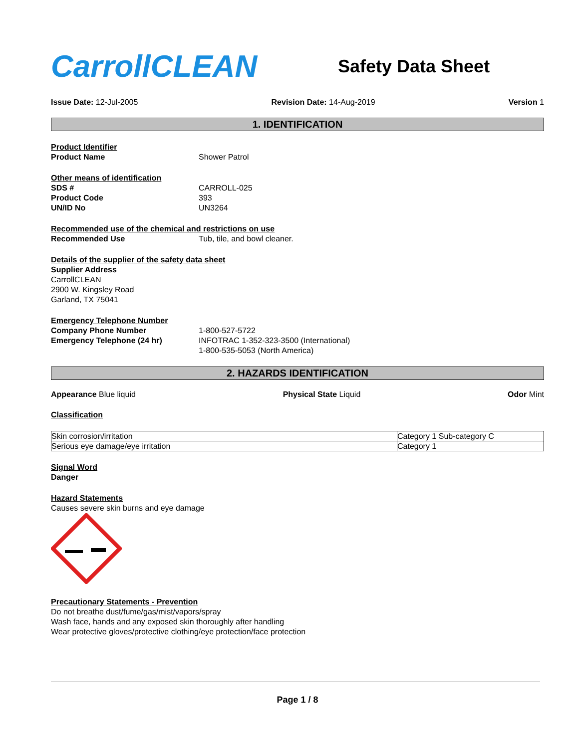CarrollCLEAN
Safety Data Sheet
Issue Date: 12-Jul-2005 Revision Date: 14-Aug-2019 Version 1
1. IDENTIFICATION
Product Identifier
Product Name Shower Patrol
Other means of identification
SDS # CARROLL-025
Product Code 393
UN/ID No UN3264
Recommended use of the chemical and restrictions on use
Recommended Use Tub, tile, and bowl cleaner.
Details of the supplier of the safety data sheet
Supplier Address
CarrollCLEAN
2900 W. Kingsley Road
Garland, TX 75041
Emergency Telephone Number
Company Phone Number 1-800-527-5722
Emergency Telephone (24 hr) INFOTRAC 1-352-323-3500 (International)
1-800-535-5053 (North America)
2. HAZARDS IDENTIFICATION
Appearance Blue liquid Physical State Liquid Odor Mint
Classification
| Skin corrosion/irritation | Category 1 Sub-category C |
| Serious eye damage/eye irritation | Category 1 |
Signal Word
Danger
Hazard Statements
Causes severe skin burns and eye damage
Precautionary Statements - Prevention
Do not breathe dust/fume/gas/mist/vapors/spray
Wash face, hands and any exposed skin thoroughly after handling
Wear protective gloves/protective clothing/eye protection/face protection
Page 1 / 8